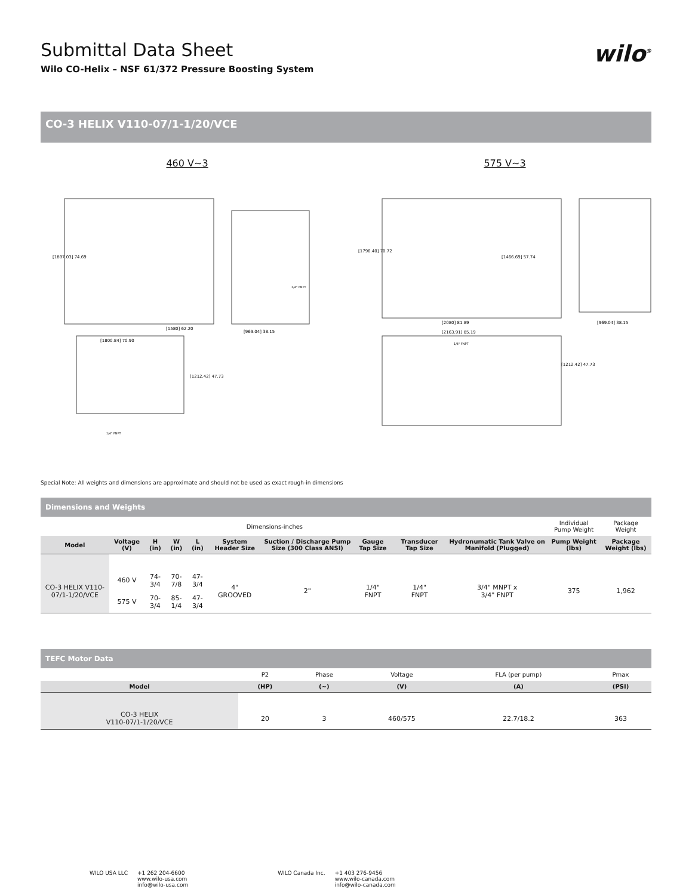Submittal Data Sheet
Wilo CO-Helix – NSF 61/372 Pressure Boosting System
wilo<sup>®</sup>
CO-3 HELIX V110-07/1-1/20/VCE
460 V~3
[1897.03] 74.69
[1580] 62.20
[1800.84] 70.90
[1212.42] 47.73
[969.04] 38.15
3/4" FNPT
1/4" FNPT
575 V~3
[1796.40] 70.72
[2080] 81.89
[2163.91] 85.19
[1212.42] 47.73
[1466.69] 57.74
[969.04] 38.15
1/4" FNPT
Special Note: All weights and dimensions are approximate and should not be used as exact rough-in dimensions
Dimensions and Weights
| Dimensions-inches | | | | | | | | | | Individual Pump Weight | Package Weight |
| Model | Voltage (V) | H (in) | W (in) | L (in) | System Header Size | Suction / Discharge Pump Size (300 Class ANSI) | Gauge Tap Size | Transducer Tap Size | Hydronumatic Tank Valve on Manifold (Plugged) | Pump Weight (lbs) | Package Weight (lbs) |
| CO-3 HELIX V110-07/1-1/20/VCE | 460 V | 74-3/4 | 70-7/8 | 47-3/4 | 4" GROOVED | 2" | 1/4" FNPT | 1/4" FNPT | 3/4" MNPT x 3/4" FNPT | 375 | 1,962 |
| | 575 V | 70-3/4 | 85-1/4 | 47-3/4 | | | | | | | |
TEFC Motor Data
| | P2 | Phase | Voltage | FLA (per pump) | Pmax |
| Model | (HP) | (~) | (V) | (A) | (PSI) |
| CO-3 HELIX V110-07/1-1/20/VCE | 20 | 3 | 460/575 | 22.7/18.2 | 363 |
WILO USA LLC +1 262 204-6600
www.wilo-usa.com
info@wilo-usa.com
WILO Canada Inc. +1 403 276-9456
www.wilo-canada.com
info@wilo-canada.com